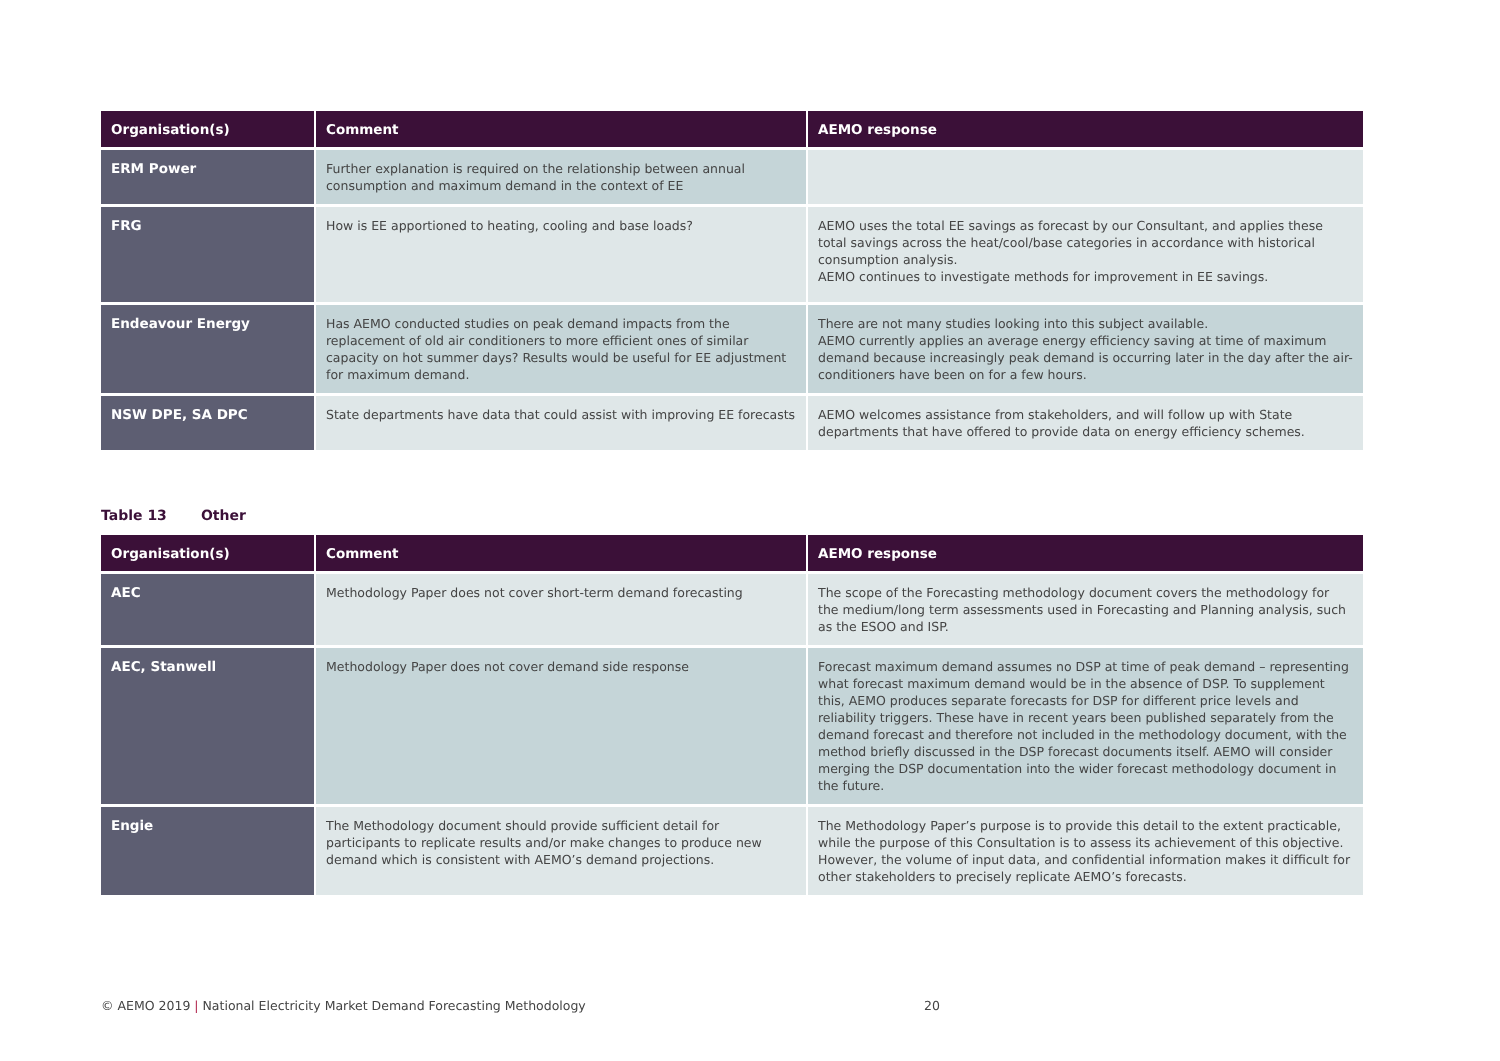| Organisation(s) | Comment | AEMO response |
| --- | --- | --- |
| ERM Power | Further explanation is required on the relationship between annual consumption and maximum demand in the context of EE | |
| FRG | How is EE apportioned to heating, cooling and base loads? | AEMO uses the total EE savings as forecast by our Consultant, and applies these total savings across the heat/cool/base categories in accordance with historical consumption analysis. AEMO continues to investigate methods for improvement in EE savings. |
| Endeavour Energy | Has AEMO conducted studies on peak demand impacts from the replacement of old air conditioners to more efficient ones of similar capacity on hot summer days? Results would be useful for EE adjustment for maximum demand. | There are not many studies looking into this subject available. AEMO currently applies an average energy efficiency saving at time of maximum demand because increasingly peak demand is occurring later in the day after the air-conditioners have been on for a few hours. |
| NSW DPE, SA DPC | State departments have data that could assist with improving EE forecasts | AEMO welcomes assistance from stakeholders, and will follow up with State departments that have offered to provide data on energy efficiency schemes. |
Table 13 Other
| Organisation(s) | Comment | AEMO response |
| --- | --- | --- |
| AEC | Methodology Paper does not cover short-term demand forecasting | The scope of the Forecasting methodology document covers the methodology for the medium/long term assessments used in Forecasting and Planning analysis, such as the ESOO and ISP. |
| AEC, Stanwell | Methodology Paper does not cover demand side response | Forecast maximum demand assumes no DSP at time of peak demand – representing what forecast maximum demand would be in the absence of DSP. To supplement this, AEMO produces separate forecasts for DSP for different price levels and reliability triggers. These have in recent years been published separately from the demand forecast and therefore not included in the methodology document, with the method briefly discussed in the DSP forecast documents itself. AEMO will consider merging the DSP documentation into the wider forecast methodology document in the future. |
| Engie | The Methodology document should provide sufficient detail for participants to replicate results and/or make changes to produce new demand which is consistent with AEMO’s demand projections. | The Methodology Paper’s purpose is to provide this detail to the extent practicable, while the purpose of this Consultation is to assess its achievement of this objective. However, the volume of input data, and confidential information makes it difficult for other stakeholders to precisely replicate AEMO’s forecasts. |
© AEMO 2019 | National Electricity Market Demand Forecasting Methodology 20